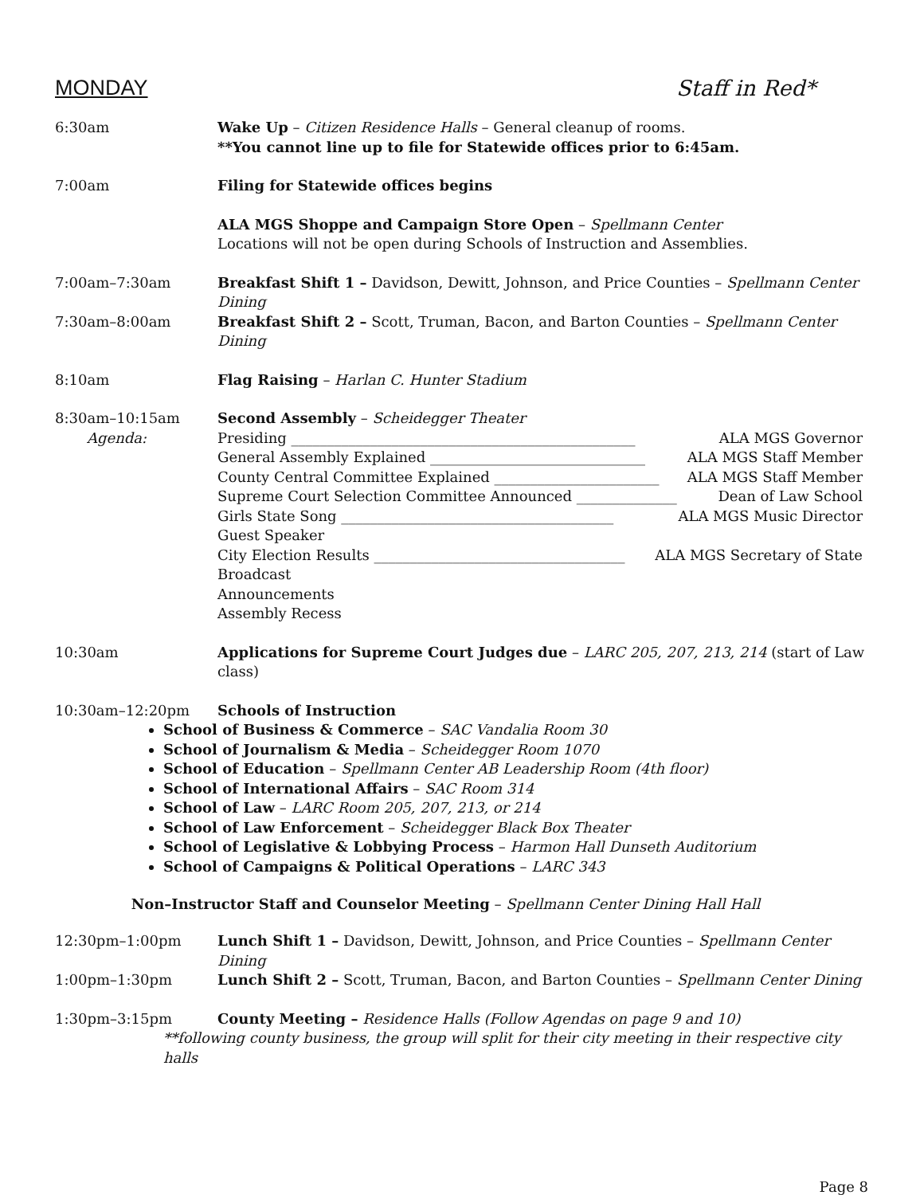MONDAY Staff in Red*
6:30am Wake Up – Citizen Residence Halls – General cleanup of rooms.
**You cannot line up to file for Statewide offices prior to 6:45am.
7:00am Filing for Statewide offices begins
ALA MGS Shoppe and Campaign Store Open – Spellmann Center
Locations will not be open during Schools of Instruction and Assemblies.
7:00am–7:30am Breakfast Shift 1 – Davidson, Dewitt, Johnson, and Price Counties – Spellmann Center Dining
7:30am–8:00am Breakfast Shift 2 – Scott, Truman, Bacon, and Barton Counties – Spellmann Center Dining
8:10am Flag Raising – Harlan C. Hunter Stadium
8:30am–10:15am
Agenda:
Second Assembly – Scheidegger Theater
Presiding ________________________________________________ ALA MGS Governor
General Assembly Explained ______________________________ ALA MGS Staff Member
County Central Committee Explained _______________________ ALA MGS Staff Member
Supreme Court Selection Committee Announced ______________ Dean of Law School
Girls State Song ______________________________________ ALA MGS Music Director
Guest Speaker
City Election Results ___________________________________ ALA MGS Secretary of State
Broadcast
Announcements
Assembly Recess
10:30am Applications for Supreme Court Judges due – LARC 205, 207, 213, 214 (start of Law class)
10:30am–12:20pm Schools of Instruction
School of Business & Commerce – SAC Vandalia Room 30
School of Journalism & Media – Scheidegger Room 1070
School of Education – Spellmann Center AB Leadership Room (4th floor)
School of International Affairs – SAC Room 314
School of Law – LARC Room 205, 207, 213, or 214
School of Law Enforcement – Scheidegger Black Box Theater
School of Legislative & Lobbying Process – Harmon Hall Dunseth Auditorium
School of Campaigns & Political Operations – LARC 343
Non–Instructor Staff and Counselor Meeting – Spellmann Center Dining Hall Hall
12:30pm–1:00pm Lunch Shift 1 – Davidson, Dewitt, Johnson, and Price Counties – Spellmann Center Dining
1:00pm–1:30pm Lunch Shift 2 – Scott, Truman, Bacon, and Barton Counties – Spellmann Center Dining
1:30pm–3:15pm County Meeting – Residence Halls (Follow Agendas on page 9 and 10)
**following county business, the group will split for their city meeting in their respective city halls
Page 8